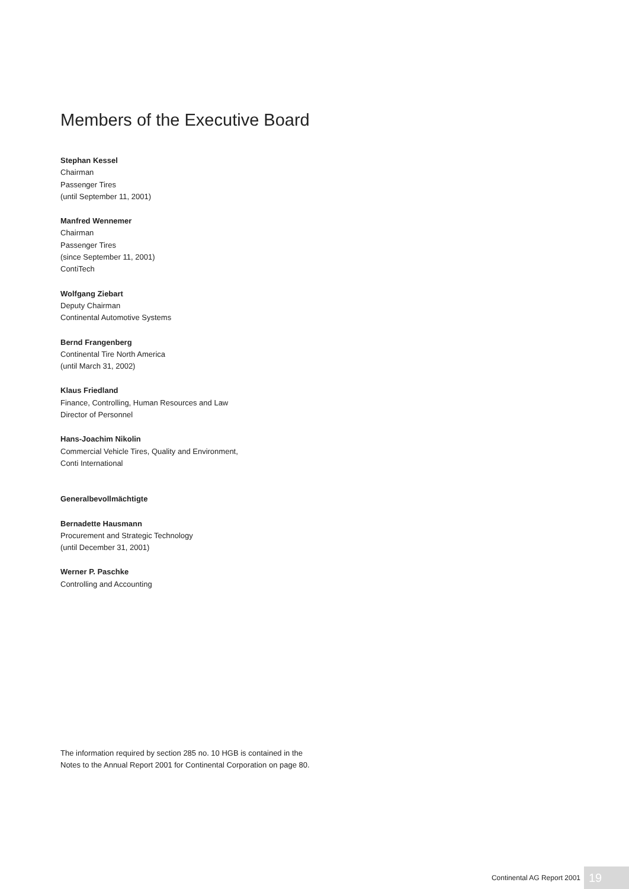Members of the Executive Board
Stephan Kessel
Chairman
Passenger Tires
(until September 11, 2001)
Manfred Wennemer
Chairman
Passenger Tires
(since September 11, 2001)
ContiTech
Wolfgang Ziebart
Deputy Chairman
Continental Automotive Systems
Bernd Frangenberg
Continental Tire North America
(until March 31, 2002)
Klaus Friedland
Finance, Controlling, Human Resources and Law
Director of Personnel
Hans-Joachim Nikolin
Commercial Vehicle Tires, Quality and Environment,
Conti International
Generalbevollmächtigte
Bernadette Hausmann
Procurement and Strategic Technology
(until December 31, 2001)
Werner P. Paschke
Controlling and Accounting
The information required by section 285 no. 10 HGB is contained in the Notes to the Annual Report 2001 for Continental Corporation on page 80.
Continental AG Report 2001 19